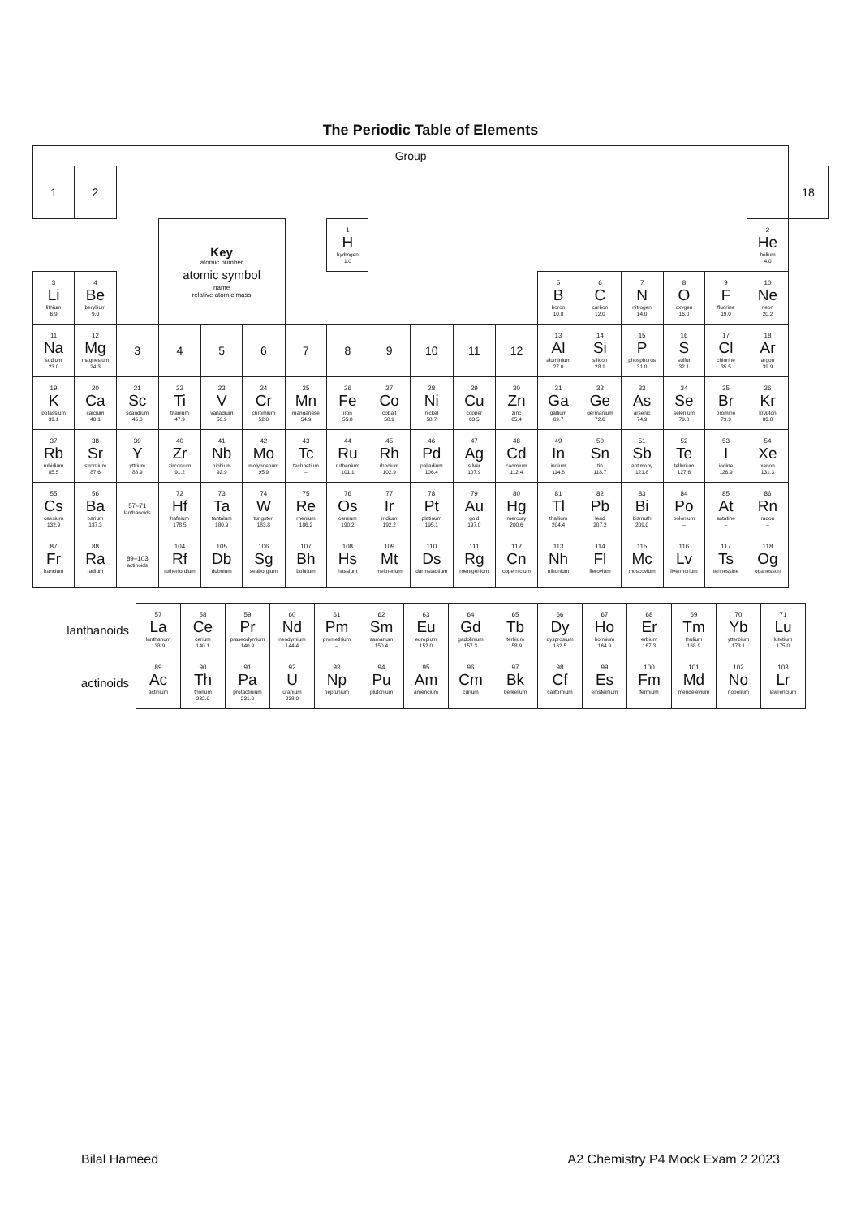The Periodic Table of Elements
| Group | | | | | | | | | | | | | | | | | | |
| --- | --- | --- | --- | --- | --- | --- | --- | --- | --- | --- | --- | --- | --- | --- | --- | --- | --- | --- |
| 1 | 2 | | | | | | | | | | | | | | | | | 18 |
| | | | Key atomic number atomic symbol name relative atomic mass | | | | 1 H hydrogen 1.0 | | | | | | | | | | 2 He helium 4.0 | |
| 3 Li lithium 6.9 | 4 Be beryllium 9.0 | | | | | | | | | | | 5 B boron 10.8 | 6 C carbon 12.0 | 7 N nitrogen 14.0 | 8 O oxygen 16.0 | 9 F fluorine 19.0 | 10 Ne neon 20.2 | |
| 11 Na sodium 23.0 | 12 Mg magnesium 24.3 | 3 | 4 | 5 | 6 | 7 | 8 | 9 | 10 | 11 | 12 | 13 Al aluminium 27.0 | 14 Si silicon 28.1 | 15 P phosphorus 31.0 | 16 S sulfur 32.1 | 17 Cl chlorine 35.5 | 18 Ar argon 39.9 | |
| 19 K potassium 39.1 | 20 Ca calcium 40.1 | 21 Sc scandium 45.0 | 22 Ti titanium 47.9 | 23 V vanadium 50.9 | 24 Cr chromium 52.0 | 25 Mn manganese 54.9 | 26 Fe iron 55.8 | 27 Co cobalt 58.9 | 28 Ni nickel 58.7 | 29 Cu copper 63.5 | 30 Zn zinc 65.4 | 31 Ga gallium 69.7 | 32 Ge germanium 72.6 | 33 As arsenic 74.9 | 34 Se selenium 79.0 | 35 Br bromine 79.9 | 36 Kr krypton 83.8 | |
| 37 Rb rubidium 85.5 | 38 Sr strontium 87.6 | 39 Y yttrium 88.9 | 40 Zr zirconium 91.2 | 41 Nb niobium 92.9 | 42 Mo molybdenum 95.9 | 43 Tc technetium – | 44 Ru ruthenium 101.1 | 45 Rh rhodium 102.9 | 46 Pd palladium 106.4 | 47 Ag silver 107.9 | 48 Cd cadmium 112.4 | 49 In indium 114.8 | 50 Sn tin 118.7 | 51 Sb antimony 121.8 | 52 Te tellurium 127.6 | 53 I iodine 126.9 | 54 Xe xenon 131.3 | |
| 55 Cs caesium 132.9 | 56 Ba barium 137.3 | 57–71 lanthanoids | 72 Hf hafnium 178.5 | 73 Ta tantalum 180.9 | 74 W tungsten 183.8 | 75 Re rhenium 186.2 | 76 Os osmium 190.2 | 77 Ir iridium 192.2 | 78 Pt platinum 195.1 | 79 Au gold 197.0 | 80 Hg mercury 200.6 | 81 Tl thallium 204.4 | 82 Pb lead 207.2 | 83 Bi bismuth 209.0 | 84 Po polonium – | 85 At astatine – | 86 Rn radon – | |
| 87 Fr francium – | 88 Ra radium – | 89–103 actinoids | 104 Rf rutherfordium – | 105 Db dubnium – | 106 Sg seaborgium – | 107 Bh bohrium – | 108 Hs hassium – | 109 Mt meitnerium – | 110 Ds darmstadtium – | 111 Rg roentgenium – | 112 Cn copernicium – | 113 Nh nihonium – | 114 Fl flerovium – | 115 Mc moscovium – | 116 Lv livermorium – | 117 Ts tennessine – | 118 Og oganesson – | |
| lanthanoids | 57 La lanthanum 138.9 | 58 Ce cerium 140.1 | 59 Pr praseodymium 140.9 | 60 Nd neodymium 144.4 | 61 Pm promethium – | 62 Sm samarium 150.4 | 63 Eu europium 152.0 | 64 Gd gadolinium 157.3 | 65 Tb terbium 158.9 | 66 Dy dysprosium 162.5 | 67 Ho holmium 164.9 | 68 Er erbium 167.3 | 69 Tm thulium 168.9 | 70 Yb ytterbium 173.1 | 71 Lu lutetium 175.0 |
| actinoids | 89 Ac actinium – | 90 Th thorium 232.0 | 91 Pa protactinium 231.0 | 92 U uranium 238.0 | 93 Np neptunium – | 94 Pu plutonium – | 95 Am americium – | 96 Cm curium – | 97 Bk berkelium – | 98 Cf californium – | 99 Es einsteinium – | 100 Fm fermium – | 101 Md mendelevium – | 102 No nobelium – | 103 Lr lawrencium – |
Bilal Hameed A2 Chemistry P4 Mock Exam 2 2023